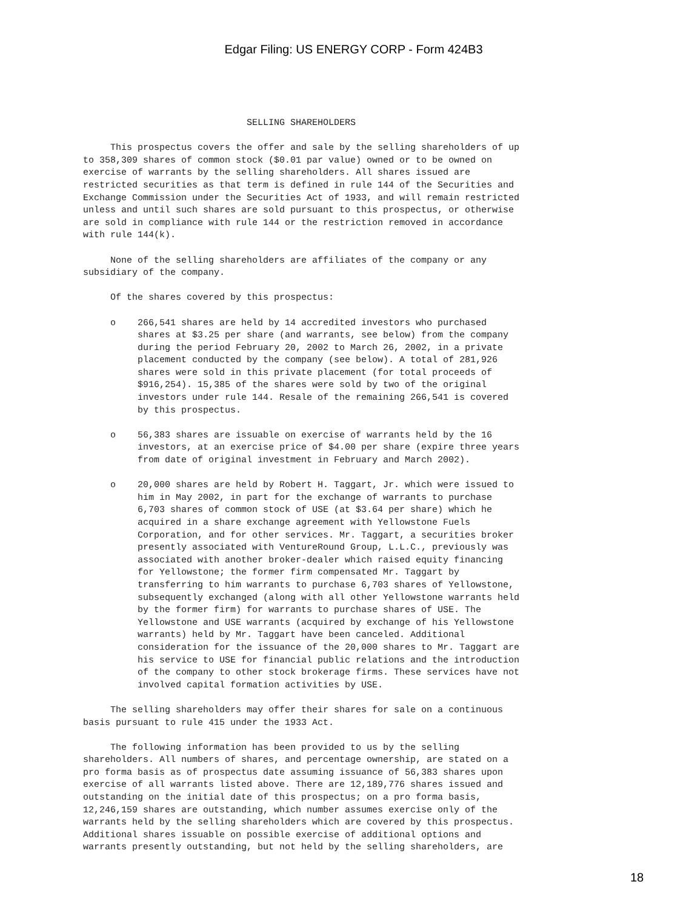Edgar Filing: US ENERGY CORP - Form 424B3
                              SELLING SHAREHOLDERS

     This prospectus covers the offer and sale by the selling shareholders of up
to 358,309 shares of common stock ($0.01 par value) owned or to be owned on
exercise of warrants by the selling shareholders. All shares issued are
restricted securities as that term is defined in rule 144 of the Securities and
Exchange Commission under the Securities Act of 1933, and will remain restricted
unless and until such shares are sold pursuant to this prospectus, or otherwise
are sold in compliance with rule 144 or the restriction removed in accordance
with rule 144(k).

     None of the selling shareholders are affiliates of the company or any
subsidiary of the company.

     Of the shares covered by this prospectus:

     o    266,541 shares are held by 14 accredited investors who purchased
          shares at $3.25 per share (and warrants, see below) from the company
          during the period February 20, 2002 to March 26, 2002, in a private
          placement conducted by the company (see below). A total of 281,926
          shares were sold in this private placement (for total proceeds of
          $916,254). 15,385 of the shares were sold by two of the original
          investors under rule 144. Resale of the remaining 266,541 is covered
          by this prospectus.

     o    56,383 shares are issuable on exercise of warrants held by the 16
          investors, at an exercise price of $4.00 per share (expire three years
          from date of original investment in February and March 2002).

     o    20,000 shares are held by Robert H. Taggart, Jr. which were issued to
          him in May 2002, in part for the exchange of warrants to purchase
          6,703 shares of common stock of USE (at $3.64 per share) which he
          acquired in a share exchange agreement with Yellowstone Fuels
          Corporation, and for other services. Mr. Taggart, a securities broker
          presently associated with VentureRound Group, L.L.C., previously was
          associated with another broker-dealer which raised equity financing
          for Yellowstone; the former firm compensated Mr. Taggart by
          transferring to him warrants to purchase 6,703 shares of Yellowstone,
          subsequently exchanged (along with all other Yellowstone warrants held
          by the former firm) for warrants to purchase shares of USE. The
          Yellowstone and USE warrants (acquired by exchange of his Yellowstone
          warrants) held by Mr. Taggart have been canceled. Additional
          consideration for the issuance of the 20,000 shares to Mr. Taggart are
          his service to USE for financial public relations and the introduction
          of the company to other stock brokerage firms. These services have not
          involved capital formation activities by USE.

     The selling shareholders may offer their shares for sale on a continuous
basis pursuant to rule 415 under the 1933 Act.

     The following information has been provided to us by the selling
shareholders. All numbers of shares, and percentage ownership, are stated on a
pro forma basis as of prospectus date assuming issuance of 56,383 shares upon
exercise of all warrants listed above. There are 12,189,776 shares issued and
outstanding on the initial date of this prospectus; on a pro forma basis,
12,246,159 shares are outstanding, which number assumes exercise only of the
warrants held by the selling shareholders which are covered by this prospectus.
Additional shares issuable on possible exercise of additional options and
warrants presently outstanding, but not held by the selling shareholders, are
18